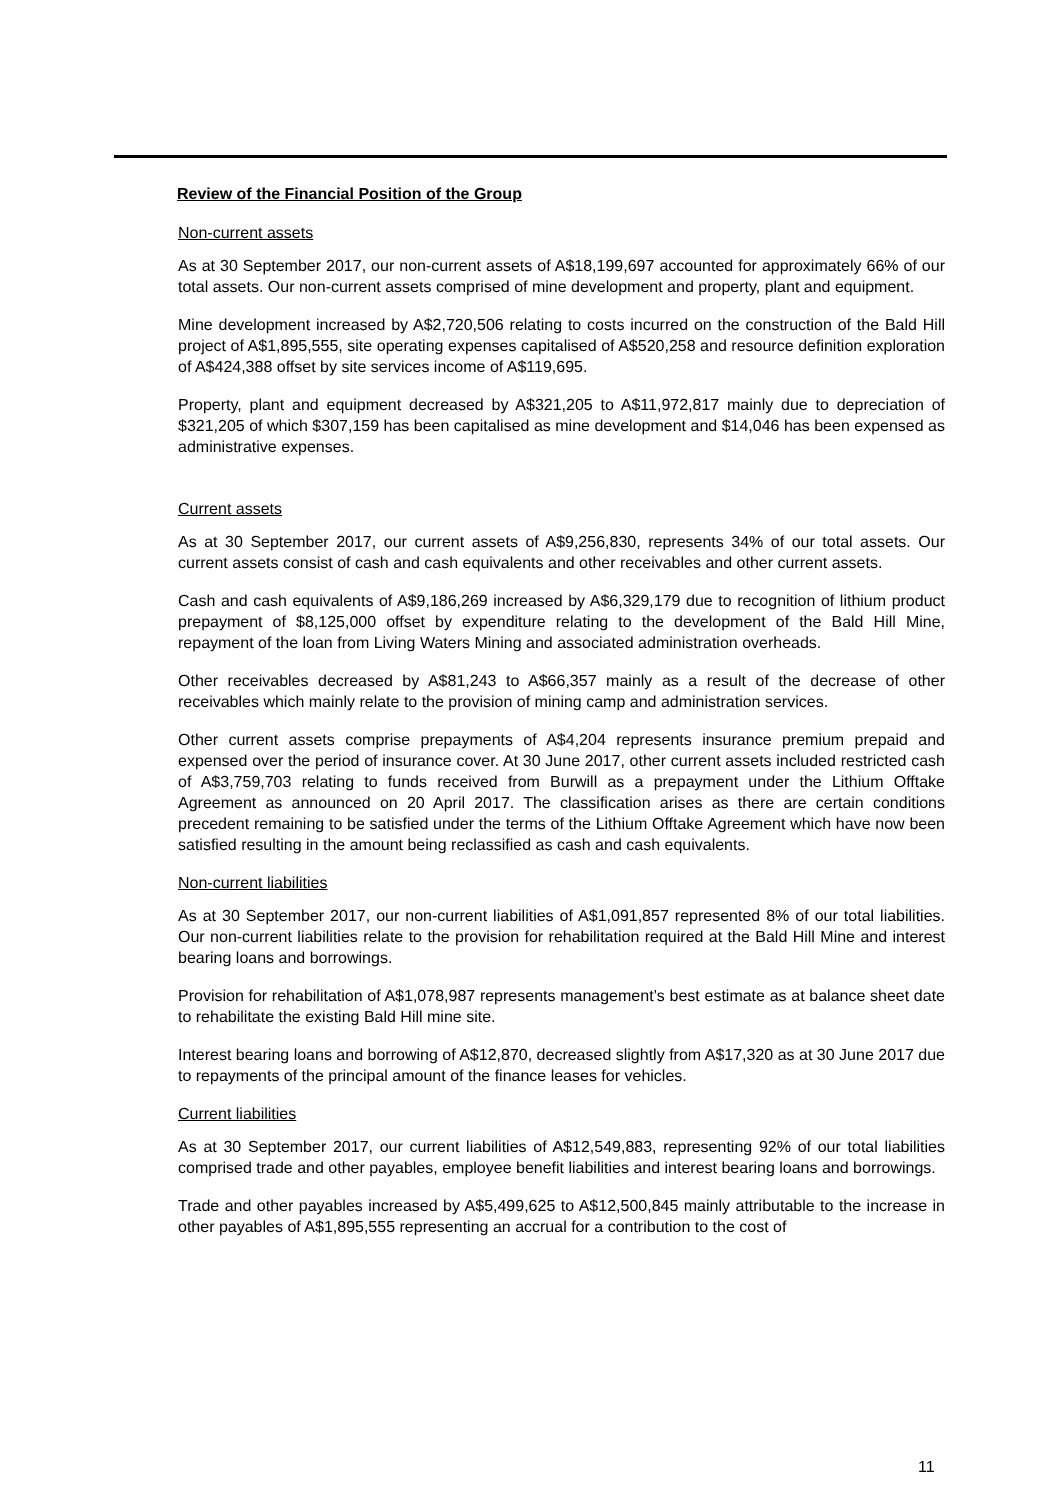Review of the Financial Position of the Group
Non-current assets
As at 30 September 2017, our non-current assets of A$18,199,697 accounted for approximately 66% of our total assets. Our non-current assets comprised of mine development and property, plant and equipment.
Mine development increased by A$2,720,506 relating to costs incurred on the construction of the Bald Hill project of A$1,895,555, site operating expenses capitalised of A$520,258 and resource definition exploration of A$424,388 offset by site services income of A$119,695.
Property, plant and equipment decreased by A$321,205 to A$11,972,817 mainly due to depreciation of $321,205 of which $307,159 has been capitalised as mine development and $14,046 has been expensed as administrative expenses.
Current assets
As at 30 September 2017, our current assets of A$9,256,830, represents 34% of our total assets. Our current assets consist of cash and cash equivalents and other receivables and other current assets.
Cash and cash equivalents of A$9,186,269 increased by A$6,329,179 due to recognition of lithium product prepayment of $8,125,000 offset by expenditure relating to the development of the Bald Hill Mine, repayment of the loan from Living Waters Mining and associated administration overheads.
Other receivables decreased by A$81,243 to A$66,357 mainly as a result of the decrease of other receivables which mainly relate to the provision of mining camp and administration services.
Other current assets comprise prepayments of A$4,204 represents insurance premium prepaid and expensed over the period of insurance cover. At 30 June 2017, other current assets included restricted cash of A$3,759,703 relating to funds received from Burwill as a prepayment under the Lithium Offtake Agreement as announced on 20 April 2017. The classification arises as there are certain conditions precedent remaining to be satisfied under the terms of the Lithium Offtake Agreement which have now been satisfied resulting in the amount being reclassified as cash and cash equivalents.
Non-current liabilities
As at 30 September 2017, our non-current liabilities of A$1,091,857 represented 8% of our total liabilities. Our non-current liabilities relate to the provision for rehabilitation required at the Bald Hill Mine and interest bearing loans and borrowings.
Provision for rehabilitation of A$1,078,987 represents management’s best estimate as at balance sheet date to rehabilitate the existing Bald Hill mine site.
Interest bearing loans and borrowing of A$12,870, decreased slightly from A$17,320 as at 30 June 2017 due to repayments of the principal amount of the finance leases for vehicles.
Current liabilities
As at 30 September 2017, our current liabilities of A$12,549,883, representing 92% of our total liabilities comprised trade and other payables, employee benefit liabilities and interest bearing loans and borrowings.
Trade and other payables increased by A$5,499,625 to A$12,500,845 mainly attributable to the increase in other payables of A$1,895,555 representing an accrual for a contribution to the cost of
11